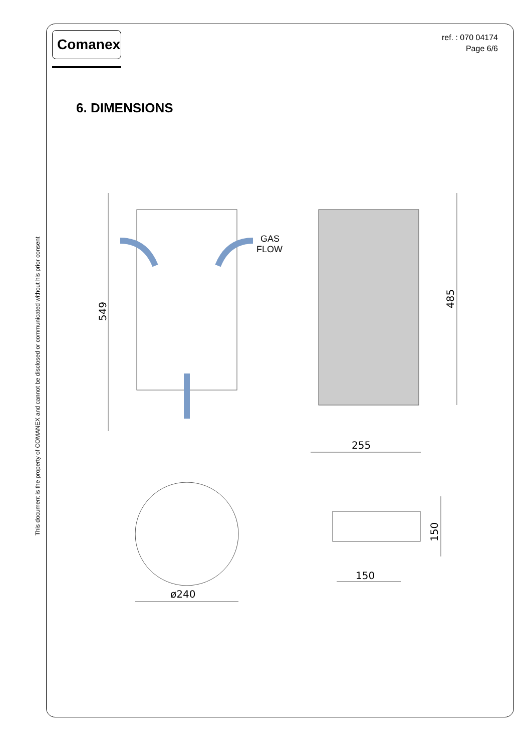This document is the property of COMANEX and cannot be disclosed or communicated without his prior consent
Comanex
ref. : 070 04174
Page 6/6
6. DIMENSIONS
GAS
FLOW
549
485
255
ø240
150
150